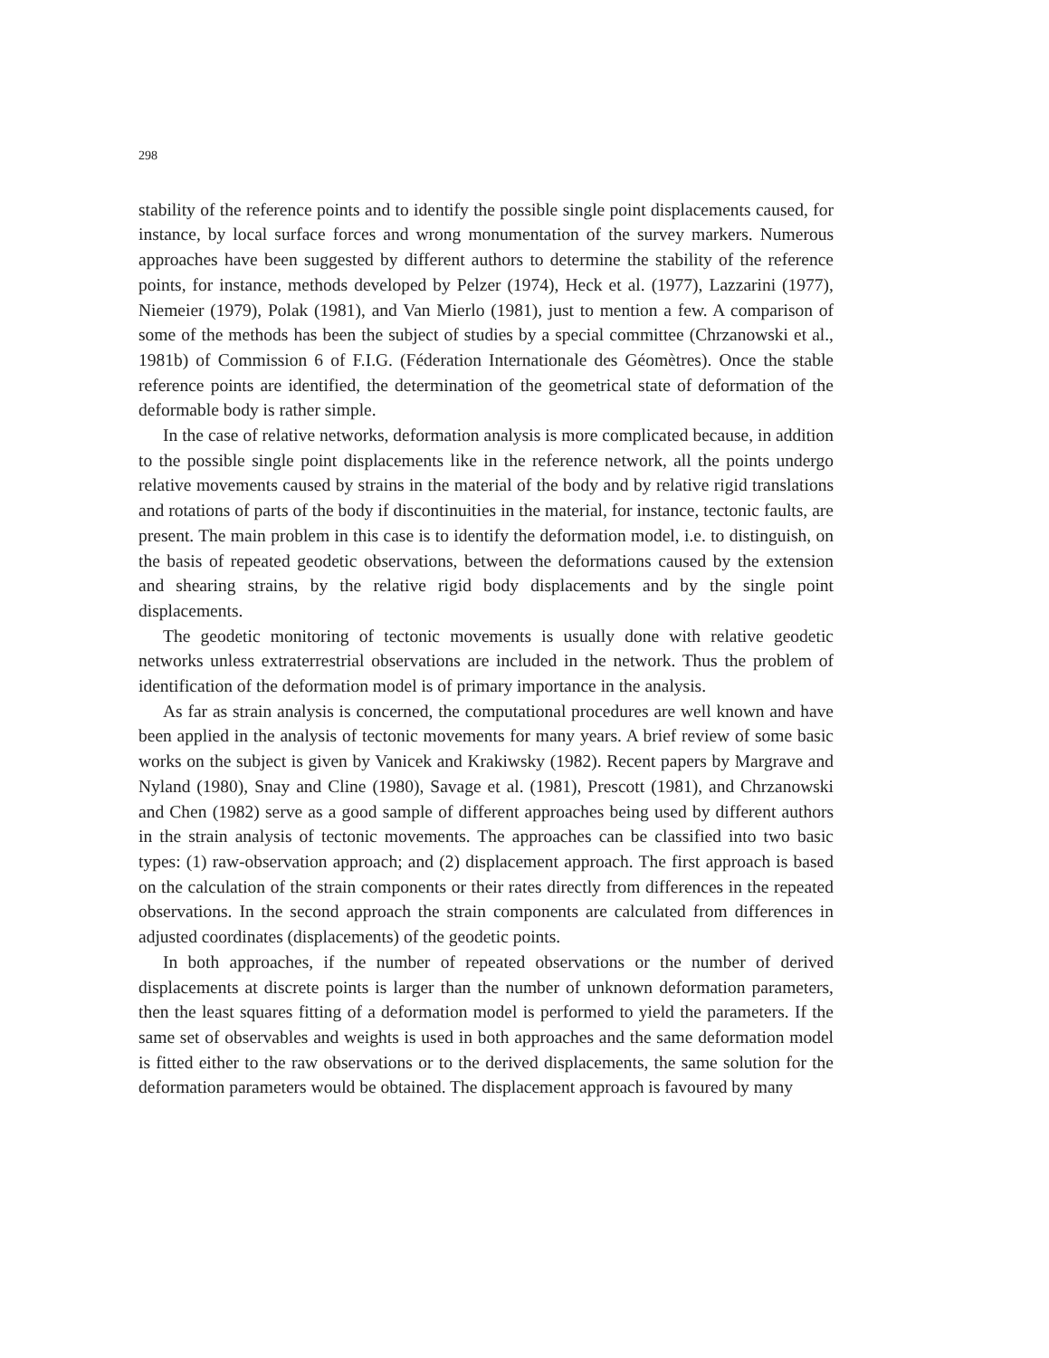298
stability of the reference points and to identify the possible single point displacements caused, for instance, by local surface forces and wrong monumentation of the survey markers. Numerous approaches have been suggested by different authors to determine the stability of the reference points, for instance, methods developed by Pelzer (1974), Heck et al. (1977), Lazzarini (1977), Niemeier (1979), Polak (1981), and Van Mierlo (1981), just to mention a few. A comparison of some of the methods has been the subject of studies by a special committee (Chrzanowski et al., 1981b) of Commission 6 of F.I.G. (Féderation Internationale des Géomètres). Once the stable reference points are identified, the determination of the geometrical state of deformation of the deformable body is rather simple.
In the case of relative networks, deformation analysis is more complicated because, in addition to the possible single point displacements like in the reference network, all the points undergo relative movements caused by strains in the material of the body and by relative rigid translations and rotations of parts of the body if discontinuities in the material, for instance, tectonic faults, are present. The main problem in this case is to identify the deformation model, i.e. to distinguish, on the basis of repeated geodetic observations, between the deformations caused by the extension and shearing strains, by the relative rigid body displacements and by the single point displacements.
The geodetic monitoring of tectonic movements is usually done with relative geodetic networks unless extraterrestrial observations are included in the network. Thus the problem of identification of the deformation model is of primary importance in the analysis.
As far as strain analysis is concerned, the computational procedures are well known and have been applied in the analysis of tectonic movements for many years. A brief review of some basic works on the subject is given by Vanicek and Krakiwsky (1982). Recent papers by Margrave and Nyland (1980), Snay and Cline (1980), Savage et al. (1981), Prescott (1981), and Chrzanowski and Chen (1982) serve as a good sample of different approaches being used by different authors in the strain analysis of tectonic movements. The approaches can be classified into two basic types: (1) raw-observation approach; and (2) displacement approach. The first approach is based on the calculation of the strain components or their rates directly from differences in the repeated observations. In the second approach the strain components are calculated from differences in adjusted coordinates (displacements) of the geodetic points.
In both approaches, if the number of repeated observations or the number of derived displacements at discrete points is larger than the number of unknown deformation parameters, then the least squares fitting of a deformation model is performed to yield the parameters. If the same set of observables and weights is used in both approaches and the same deformation model is fitted either to the raw observations or to the derived displacements, the same solution for the deformation parameters would be obtained. The displacement approach is favoured by many